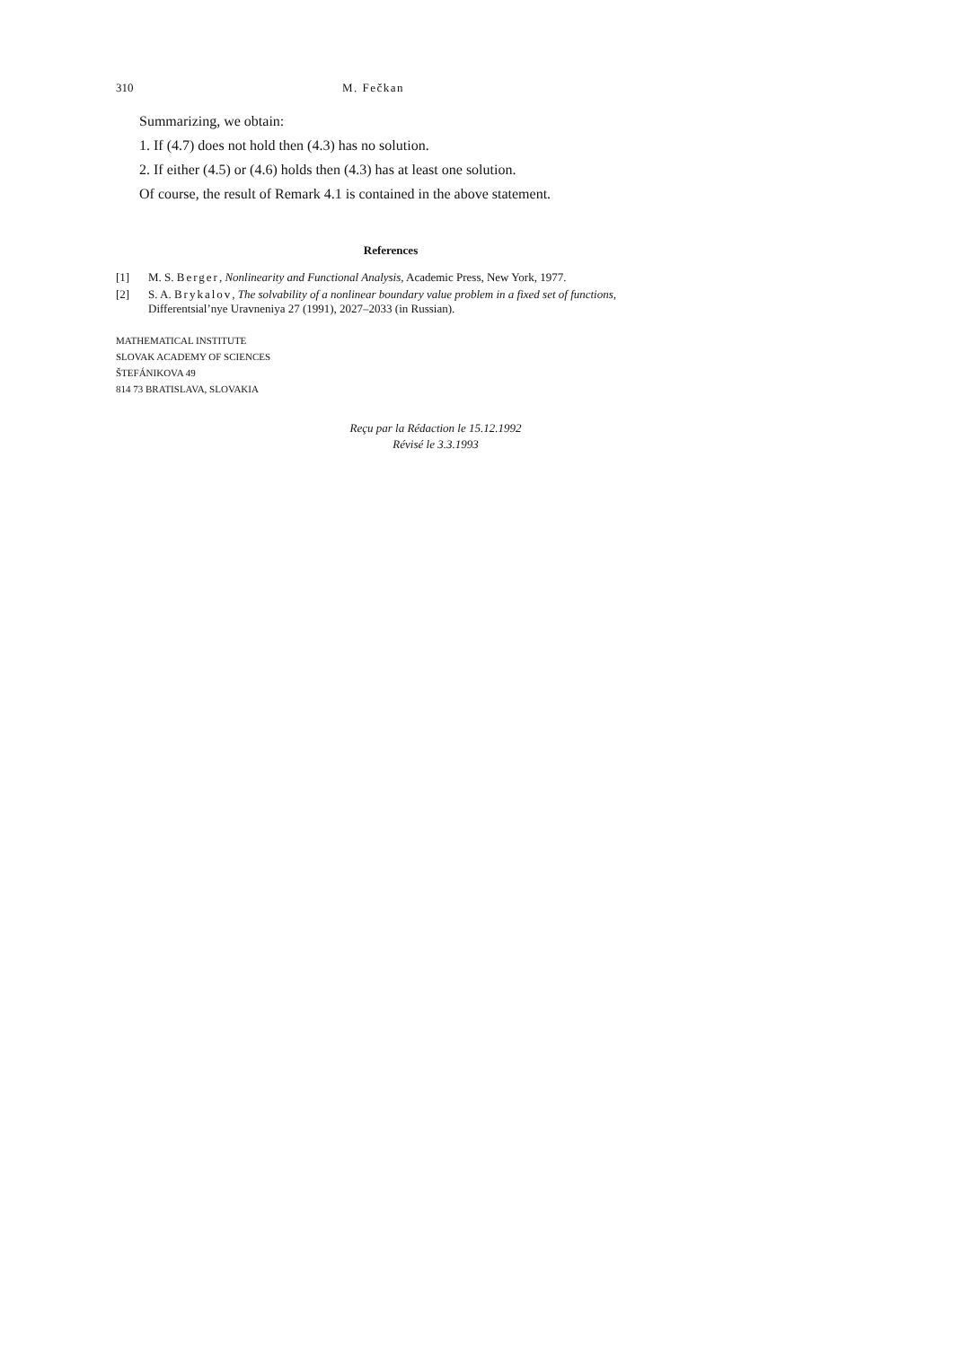310 M. Fečkan
Summarizing, we obtain:
1. If (4.7) does not hold then (4.3) has no solution.
2. If either (4.5) or (4.6) holds then (4.3) has at least one solution.
Of course, the result of Remark 4.1 is contained in the above statement.
References
[1] M. S. Berger, Nonlinearity and Functional Analysis, Academic Press, New York, 1977.
[2] S. A. Brykalov, The solvability of a nonlinear boundary value problem in a fixed set of functions, Differentsial’nye Uravneniya 27 (1991), 2027–2033 (in Russian).
MATHEMATICAL INSTITUTE
SLOVAK ACADEMY OF SCIENCES
ŠTEFÁNIKOVA 49
814 73 BRATISLAVA, SLOVAKIA
Reçu par la Rédaction le 15.12.1992
Révisé le 3.3.1993